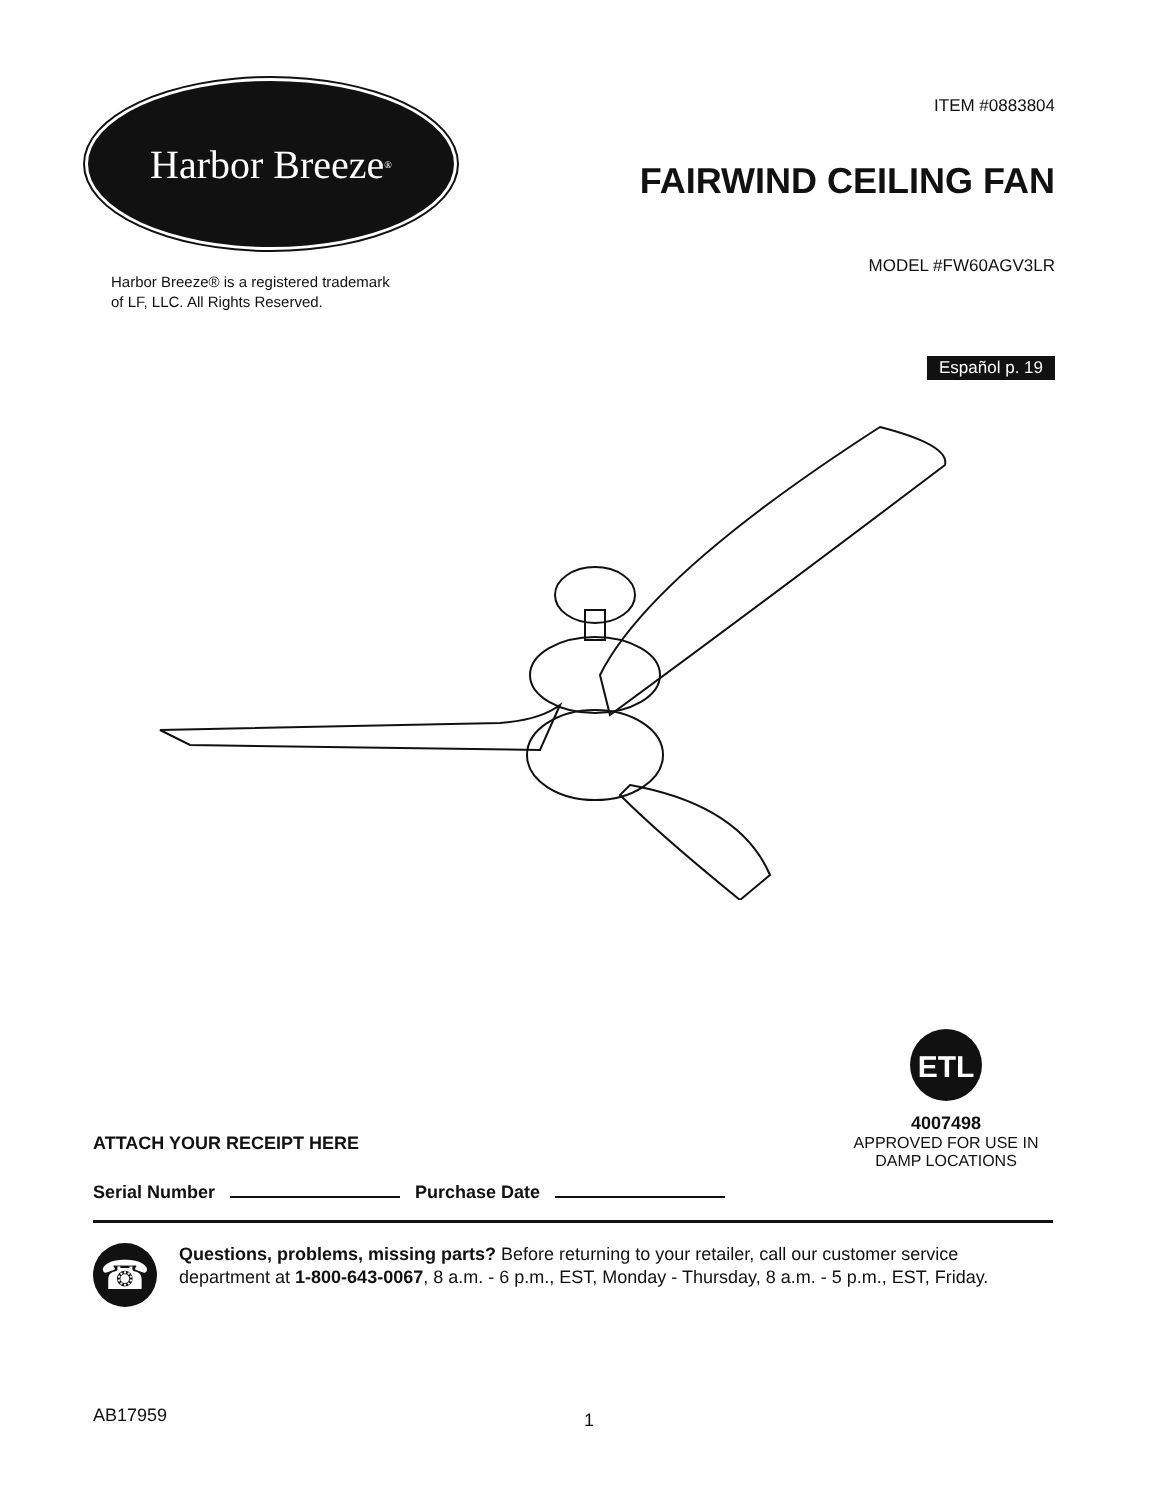Harbor Breeze<sup>®</sup>
Harbor Breeze® is a registered trademark
of LF, LLC. All Rights Reserved.
ITEM #0883804
FAIRWIND CEILING FAN
MODEL #FW60AGV3LR
Español p. 19
ETL
4007498
APPROVED FOR USE IN
DAMP LOCATIONS
ATTACH YOUR RECEIPT HERE
Serial Number Purchase Date
☎
Questions, problems, missing parts? Before returning to your retailer, call our customer service department at 1-800-643-0067, 8 a.m. - 6 p.m., EST, Monday - Thursday, 8 a.m. - 5 p.m., EST, Friday.
AB17959 1